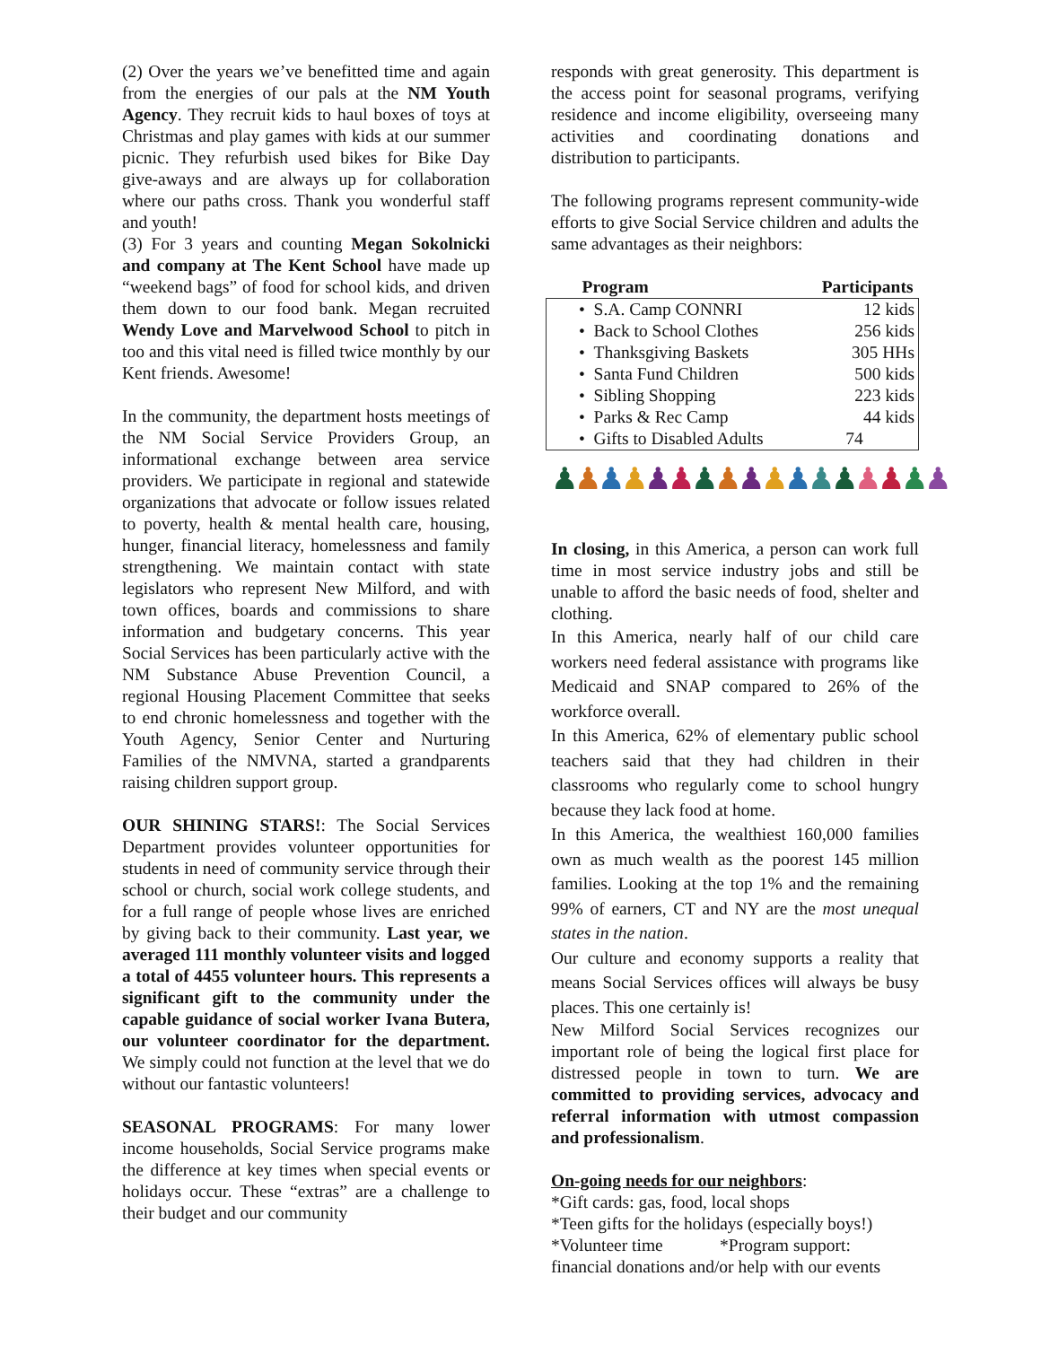(2) Over the years we’ve benefitted time and again from the energies of our pals at the NM Youth Agency. They recruit kids to haul boxes of toys at Christmas and play games with kids at our summer picnic. They refurbish used bikes for Bike Day give-aways and are always up for collaboration where our paths cross. Thank you wonderful staff and youth!
(3) For 3 years and counting Megan Sokolnicki and company at The Kent School have made up “weekend bags” of food for school kids, and driven them down to our food bank. Megan recruited Wendy Love and Marvelwood School to pitch in too and this vital need is filled twice monthly by our Kent friends. Awesome!
In the community, the department hosts meetings of the NM Social Service Providers Group, an informational exchange between area service providers. We participate in regional and statewide organizations that advocate or follow issues related to poverty, health & mental health care, housing, hunger, financial literacy, homelessness and family strengthening. We maintain contact with state legislators who represent New Milford, and with town offices, boards and commissions to share information and budgetary concerns. This year Social Services has been particularly active with the NM Substance Abuse Prevention Council, a regional Housing Placement Committee that seeks to end chronic homelessness and together with the Youth Agency, Senior Center and Nurturing Families of the NMVNA, started a grandparents raising children support group.
OUR SHINING STARS!: The Social Services Department provides volunteer opportunities for students in need of community service through their school or church, social work college students, and for a full range of people whose lives are enriched by giving back to their community. Last year, we averaged 111 monthly volunteer visits and logged a total of 4455 volunteer hours. This represents a significant gift to the community under the capable guidance of social worker Ivana Butera, our volunteer coordinator for the department. We simply could not function at the level that we do without our fantastic volunteers!
SEASONAL PROGRAMS: For many lower income households, Social Service programs make the difference at key times when special events or holidays occur. These “extras” are a challenge to their budget and our community
responds with great generosity. This department is the access point for seasonal programs, verifying residence and income eligibility, overseeing many activities and coordinating donations and distribution to participants.
The following programs represent community-wide efforts to give Social Service children and adults the same advantages as their neighbors:
| Program | Participants |
| --- | --- |
| • S.A. Camp CONNRI | 12 kids |
| • Back to School Clothes | 256 kids |
| • Thanksgiving Baskets | 305 HHs |
| • Santa Fund Children | 500 kids |
| • Sibling Shopping | 223 kids |
| • Parks & Rec Camp | 44 kids |
| • Gifts to Disabled Adults | 74 |
♟♟♟♟♟♟♟♟♟♟♟♟♟♟♟♟♟
In closing, in this America, a person can work full time in most service industry jobs and still be unable to afford the basic needs of food, shelter and clothing.
In this America, nearly half of our child care workers need federal assistance with programs like Medicaid and SNAP compared to 26% of the workforce overall.
In this America, 62% of elementary public school teachers said that they had children in their classrooms who regularly come to school hungry because they lack food at home.
In this America, the wealthiest 160,000 families own as much wealth as the poorest 145 million families. Looking at the top 1% and the remaining 99% of earners, CT and NY are the most unequal states in the nation.
Our culture and economy supports a reality that means Social Services offices will always be busy places. This one certainly is!
New Milford Social Services recognizes our important role of being the logical first place for distressed people in town to turn. We are committed to providing services, advocacy and referral information with utmost compassion and professionalism.
On-going needs for our neighbors:
*Gift cards: gas, food, local shops
*Teen gifts for the holidays (especially boys!)
*Volunteer time *Program support:
financial donations and/or help with our events